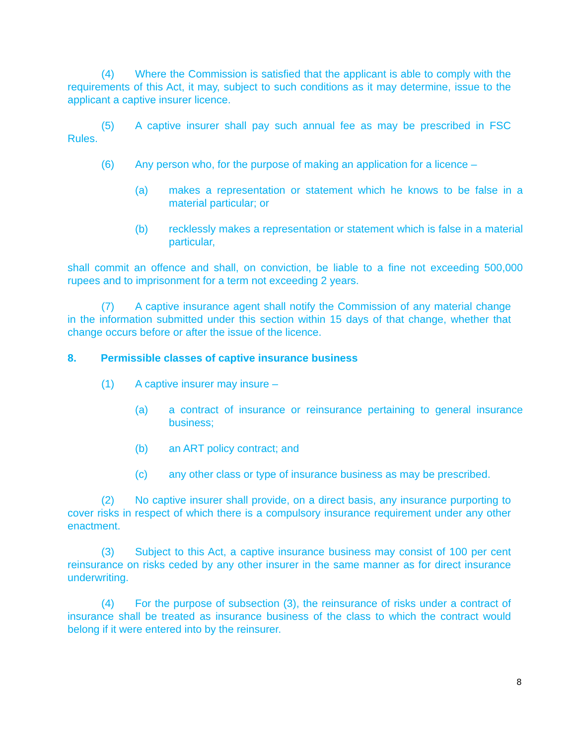(4) Where the Commission is satisfied that the applicant is able to comply with the requirements of this Act, it may, subject to such conditions as it may determine, issue to the applicant a captive insurer licence.
(5) A captive insurer shall pay such annual fee as may be prescribed in FSC Rules.
(6) Any person who, for the purpose of making an application for a licence –
(a) makes a representation or statement which he knows to be false in a material particular; or
(b) recklessly makes a representation or statement which is false in a material particular,
shall commit an offence and shall, on conviction, be liable to a fine not exceeding 500,000 rupees and to imprisonment for a term not exceeding 2 years.
(7) A captive insurance agent shall notify the Commission of any material change in the information submitted under this section within 15 days of that change, whether that change occurs before or after the issue of the licence.
8. Permissible classes of captive insurance business
(1) A captive insurer may insure –
(a) a contract of insurance or reinsurance pertaining to general insurance business;
(b) an ART policy contract; and
(c) any other class or type of insurance business as may be prescribed.
(2) No captive insurer shall provide, on a direct basis, any insurance purporting to cover risks in respect of which there is a compulsory insurance requirement under any other enactment.
(3) Subject to this Act, a captive insurance business may consist of 100 per cent reinsurance on risks ceded by any other insurer in the same manner as for direct insurance underwriting.
(4) For the purpose of subsection (3), the reinsurance of risks under a contract of insurance shall be treated as insurance business of the class to which the contract would belong if it were entered into by the reinsurer.
8